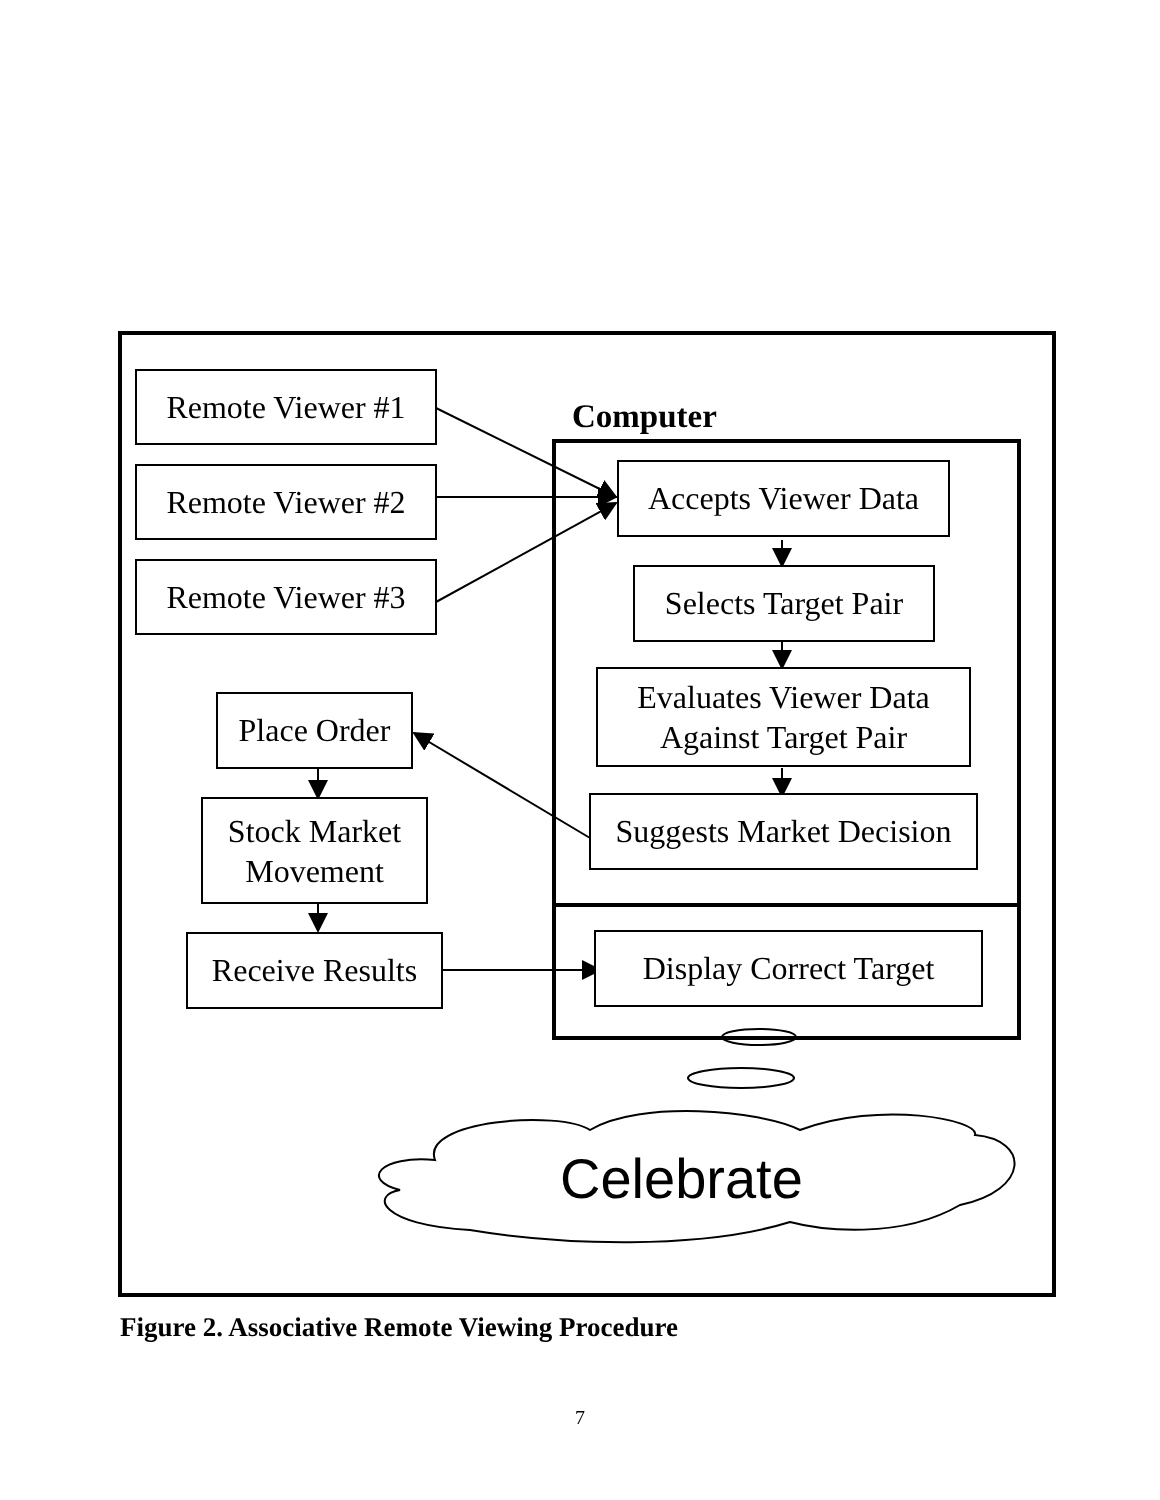Remote Viewer #1
Remote Viewer #2
Remote Viewer #3
Computer
Accepts Viewer Data
Selects Target Pair
Evaluates Viewer Data
Against Target Pair
Suggests Market Decision
Place Order
Stock Market
Movement
Receive Results
Display Correct Target
Celebrate
Figure 2. Associative Remote Viewing Procedure
7